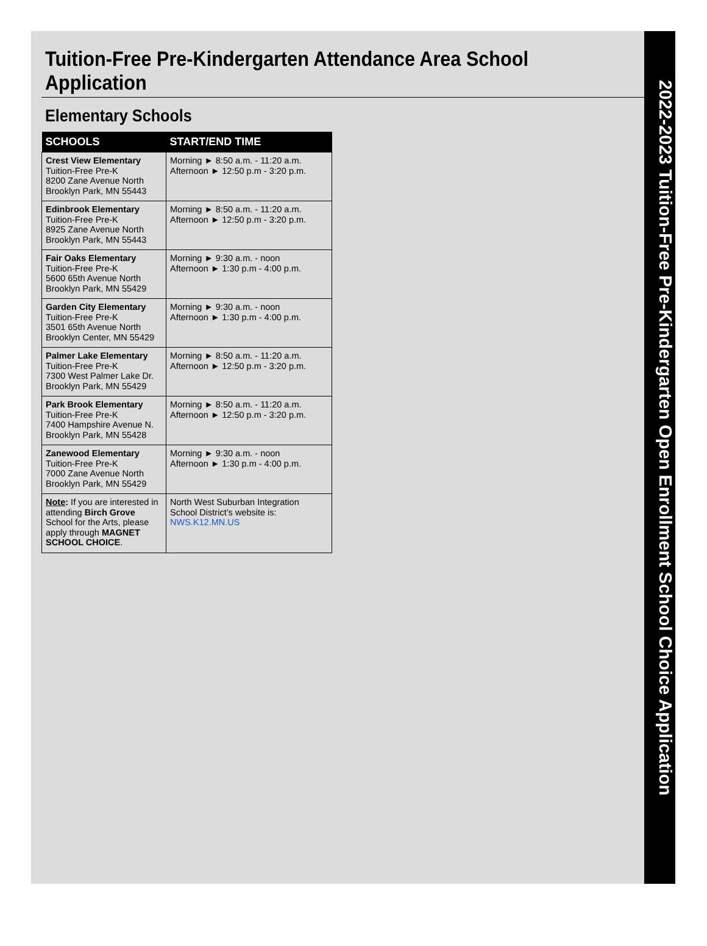Tuition-Free Pre-Kindergarten Attendance Area School Application
Elementary Schools
| SCHOOLS | START/END TIME |
| --- | --- |
| Crest View Elementary Tuition-Free Pre-K 8200 Zane Avenue North Brooklyn Park, MN 55443 | Morning ► 8:50 a.m. - 11:20 a.m. Afternoon ► 12:50 p.m - 3:20 p.m. |
| Edinbrook Elementary Tuition-Free Pre-K 8925 Zane Avenue North Brooklyn Park, MN 55443 | Morning ► 8:50 a.m. - 11:20 a.m. Afternoon ► 12:50 p.m - 3:20 p.m. |
| Fair Oaks Elementary Tuition-Free Pre-K 5600 65th Avenue North Brooklyn Park, MN 55429 | Morning ► 9:30 a.m. - noon Afternoon ► 1:30 p.m - 4:00 p.m. |
| Garden City Elementary Tuition-Free Pre-K 3501 65th Avenue North Brooklyn Center, MN 55429 | Morning ► 9:30 a.m. - noon Afternoon ► 1:30 p.m - 4:00 p.m. |
| Palmer Lake Elementary Tuition-Free Pre-K 7300 West Palmer Lake Dr. Brooklyn Park, MN 55429 | Morning ► 8:50 a.m. - 11:20 a.m. Afternoon ► 12:50 p.m - 3:20 p.m. |
| Park Brook Elementary Tuition-Free Pre-K 7400 Hampshire Avenue N. Brooklyn Park, MN 55428 | Morning ► 8:50 a.m. - 11:20 a.m. Afternoon ► 12:50 p.m - 3:20 p.m. |
| Zanewood Elementary Tuition-Free Pre-K 7000 Zane Avenue North Brooklyn Park, MN 55429 | Morning ► 9:30 a.m. - noon Afternoon ► 1:30 p.m - 4:00 p.m. |
| Note : If you are interested in attending Birch Grove School for the Arts, please apply through MAGNET SCHOOL CHOICE . | North West Suburban Integration School District’s website is: NWS.K12.MN.US |
2022-2023 Tuition-Free Pre-Kindergarten Open Enrollment School Choice Application